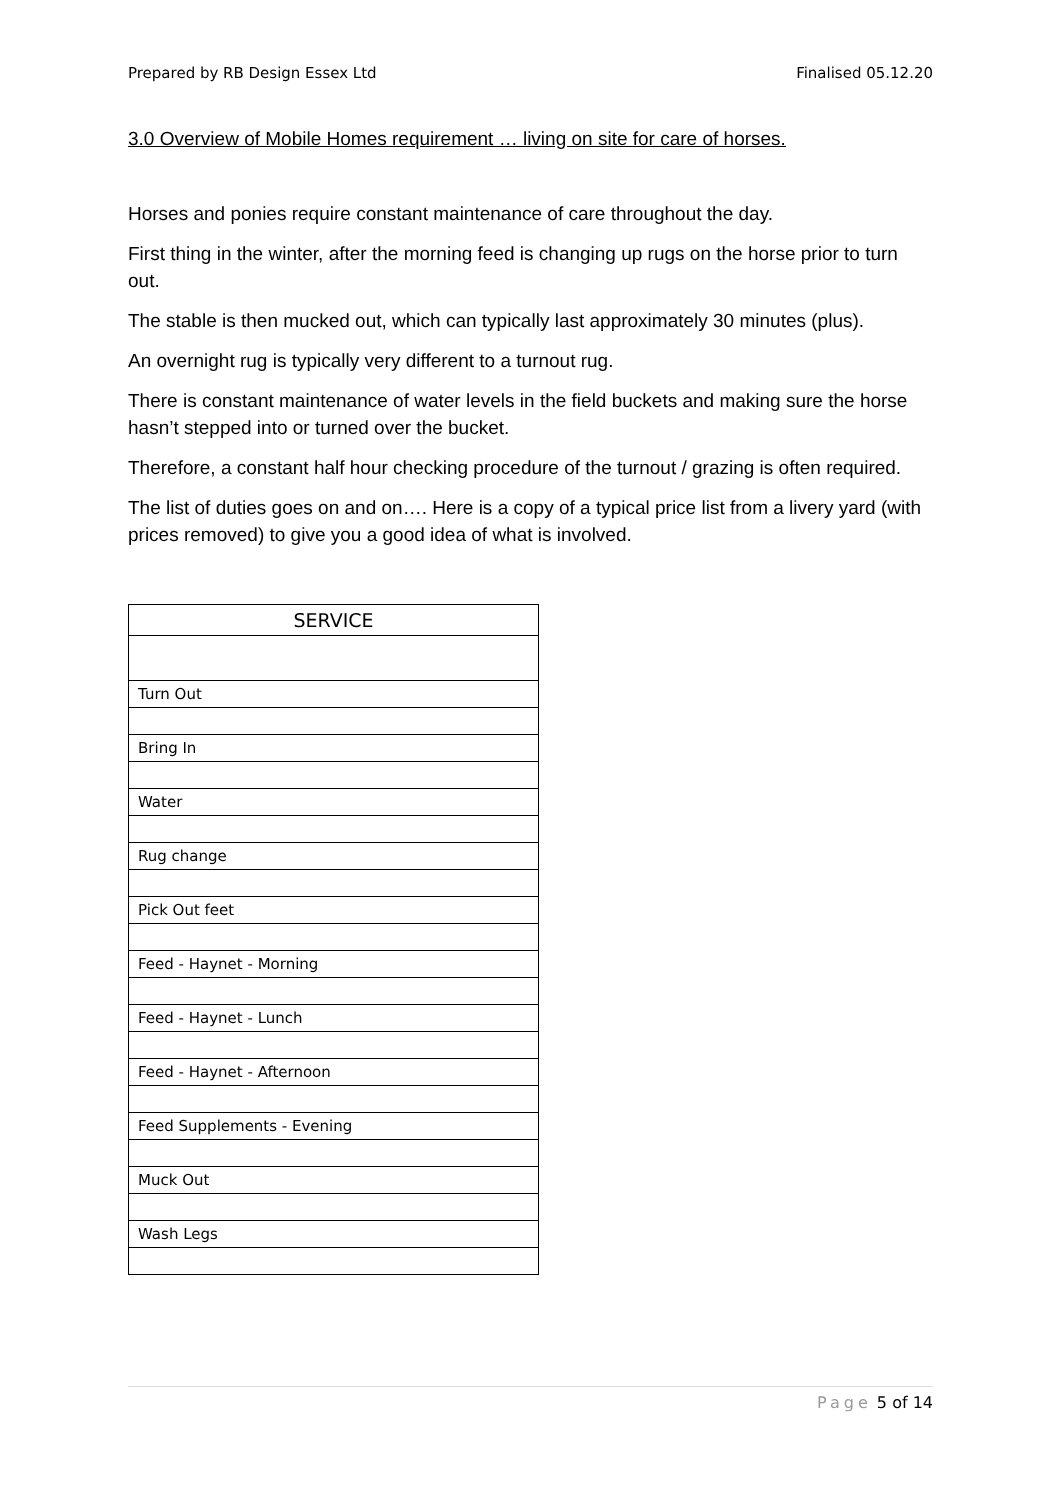Prepared by RB Design Essex Ltd Finalised 05.12.20
3.0 Overview of Mobile Homes requirement … living on site for care of horses.
Horses and ponies require constant maintenance of care throughout the day.
First thing in the winter, after the morning feed is changing up rugs on the horse prior to turn out.
The stable is then mucked out, which can typically last approximately 30 minutes (plus).
An overnight rug is typically very different to a turnout rug.
There is constant maintenance of water levels in the field buckets and making sure the horse hasn’t stepped into or turned over the bucket.
Therefore, a constant half hour checking procedure of the turnout / grazing is often required.
The list of duties goes on and on…. Here is a copy of a typical price list from a livery yard (with prices removed) to give you a good idea of what is involved.
| SERVICE |
| --- |
| Turn Out |
| Bring In |
| Water |
| Rug change |
| Pick Out feet |
| Feed - Haynet - Morning |
| Feed - Haynet - Lunch |
| Feed - Haynet - Afternoon |
| Feed Supplements - Evening |
| Muck Out |
| Wash Legs |
Page 5 of 14